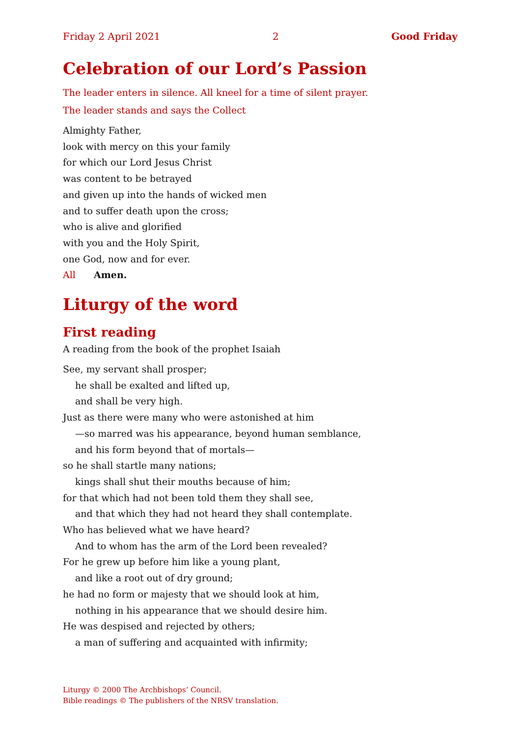Friday 2 April 2021 2 Good Friday
Celebration of our Lord’s Passion
The leader enters in silence. All kneel for a time of silent prayer.
The leader stands and says the Collect
Almighty Father,
look with mercy on this your family
for which our Lord Jesus Christ
was content to be betrayed
and given up into the hands of wicked men
and to suffer death upon the cross;
who is alive and glorified
with you and the Holy Spirit,
one God, now and for ever.
All Amen.
Liturgy of the word
First reading
A reading from the book of the prophet Isaiah
See, my servant shall prosper;
he shall be exalted and lifted up,
and shall be very high.
Just as there were many who were astonished at him
—so marred was his appearance, beyond human semblance,
and his form beyond that of mortals—
so he shall startle many nations;
kings shall shut their mouths because of him;
for that which had not been told them they shall see,
and that which they had not heard they shall contemplate.
Who has believed what we have heard?
And to whom has the arm of the Lord been revealed?
For he grew up before him like a young plant,
and like a root out of dry ground;
he had no form or majesty that we should look at him,
nothing in his appearance that we should desire him.
He was despised and rejected by others;
a man of suffering and acquainted with infirmity;
Liturgy © 2000 The Archbishops’ Council.
Bible readings © The publishers of the NRSV translation.